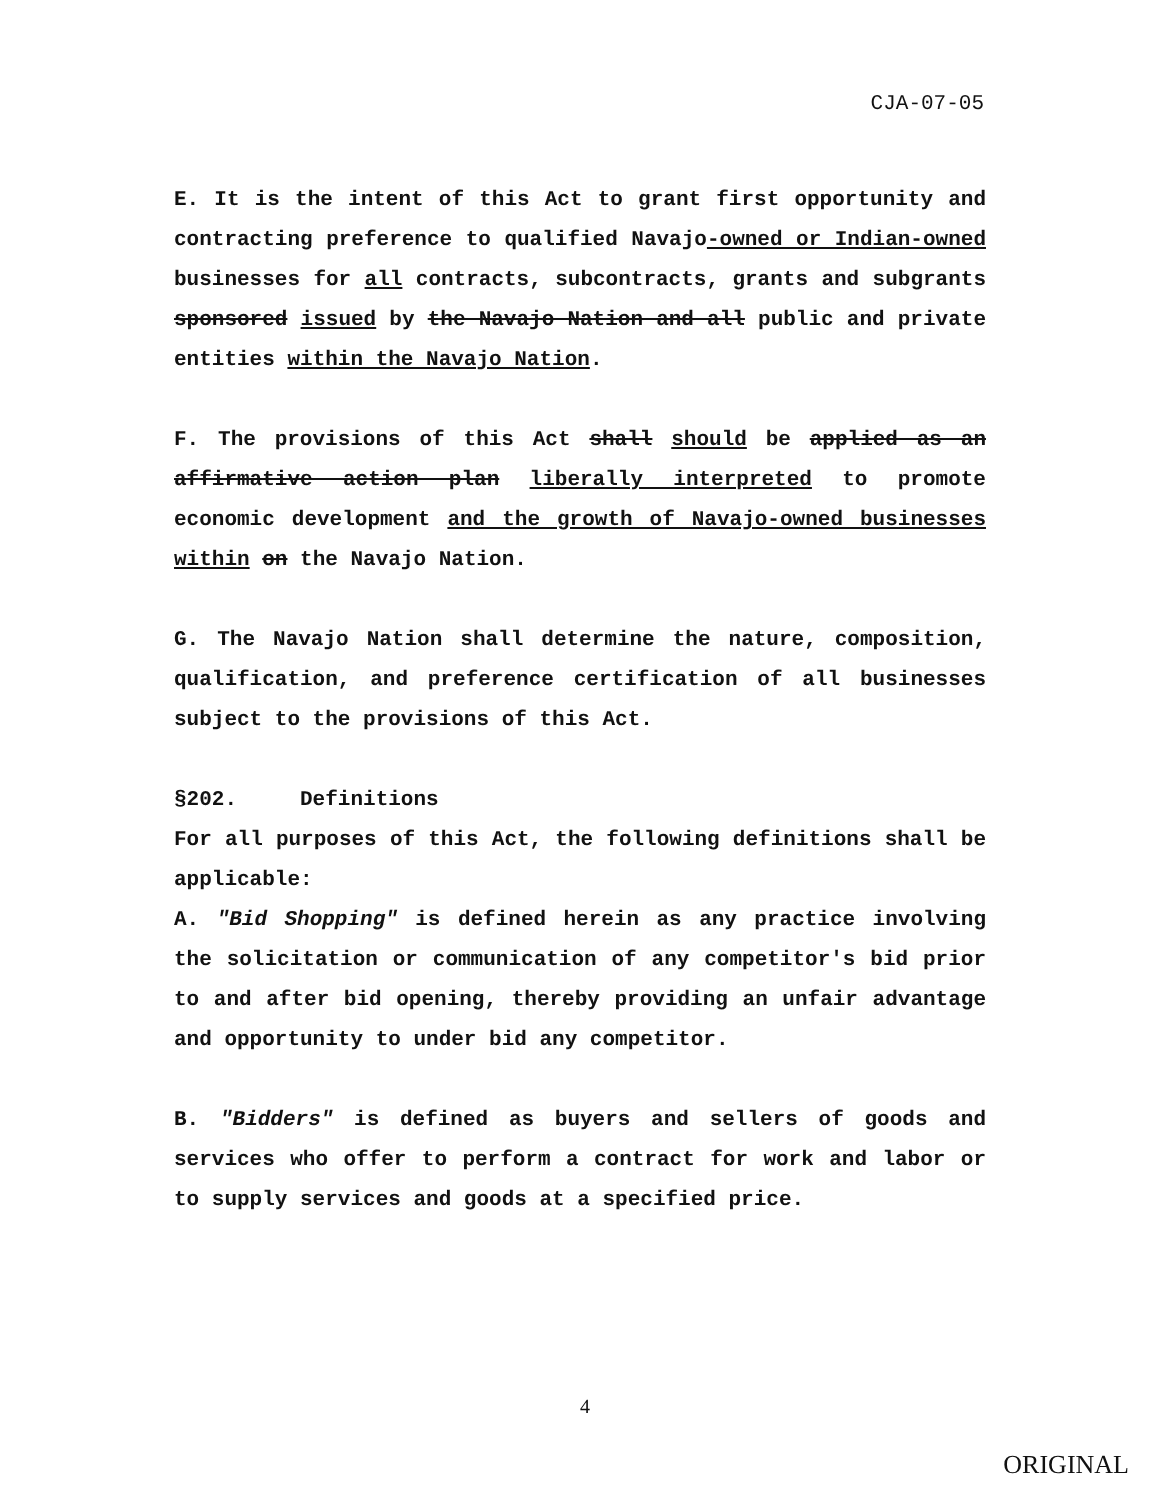CJA-07-05
E. It is the intent of this Act to grant first opportunity and contracting preference to qualified Navajo-owned or Indian-owned businesses for all contracts, subcontracts, grants and subgrants sponsored issued by the Navajo Nation and all public and private entities within the Navajo Nation.
F. The provisions of this Act shall should be applied as an affirmative action plan liberally interpreted to promote economic development and the growth of Navajo-owned businesses within on the Navajo Nation.
G. The Navajo Nation shall determine the nature, composition, qualification, and preference certification of all businesses subject to the provisions of this Act.
§202. Definitions
For all purposes of this Act, the following definitions shall be applicable:
A. "Bid Shopping" is defined herein as any practice involving the solicitation or communication of any competitor's bid prior to and after bid opening, thereby providing an unfair advantage and opportunity to under bid any competitor.
B. "Bidders" is defined as buyers and sellers of goods and services who offer to perform a contract for work and labor or to supply services and goods at a specified price.
4
ORIGINAL